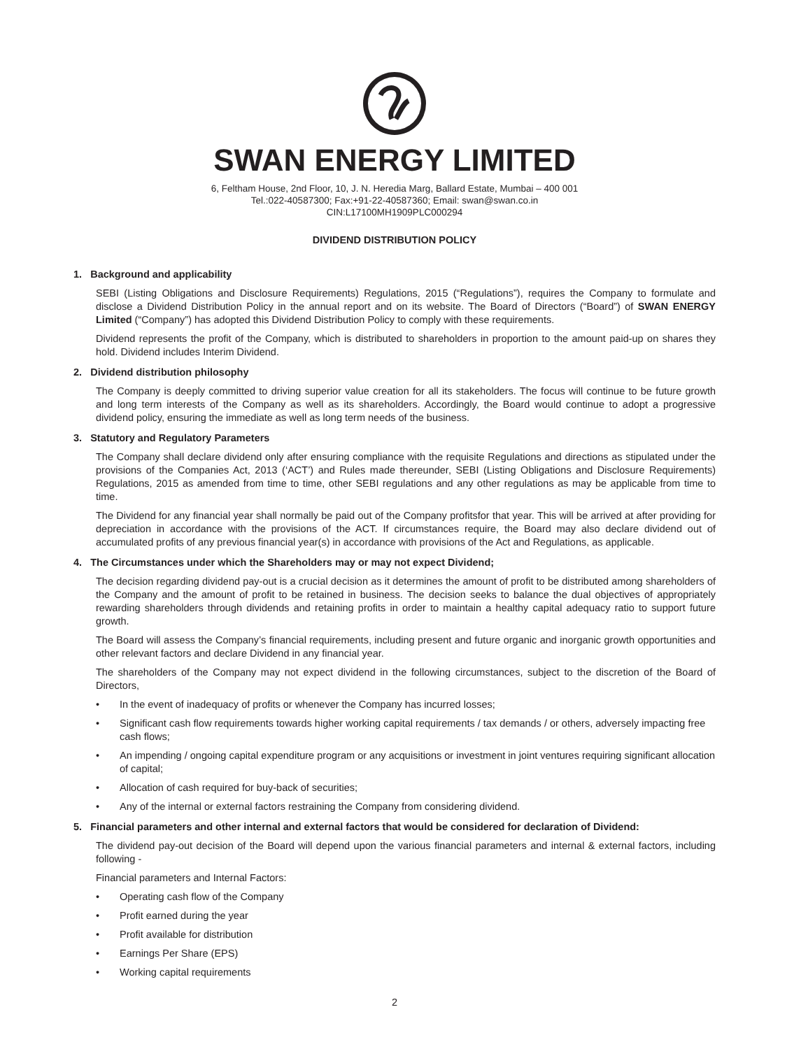SWAN ENERGY LIMITED
6, Feltham House, 2nd Floor, 10, J. N. Heredia Marg, Ballard Estate, Mumbai – 400 001
Tel.:022-40587300; Fax:+91-22-40587360; Email: swan@swan.co.in
CIN:L17100MH1909PLC000294
DIVIDEND DISTRIBUTION POLICY
1. Background and applicability
SEBI (Listing Obligations and Disclosure Requirements) Regulations, 2015 (“Regulations”), requires the Company to formulate and disclose a Dividend Distribution Policy in the annual report and on its website. The Board of Directors (“Board”) of SWAN ENERGY Limited (“Company”) has adopted this Dividend Distribution Policy to comply with these requirements.
Dividend represents the profit of the Company, which is distributed to shareholders in proportion to the amount paid-up on shares they hold. Dividend includes Interim Dividend.
2. Dividend distribution philosophy
The Company is deeply committed to driving superior value creation for all its stakeholders. The focus will continue to be future growth and long term interests of the Company as well as its shareholders. Accordingly, the Board would continue to adopt a progressive dividend policy, ensuring the immediate as well as long term needs of the business.
3. Statutory and Regulatory Parameters
The Company shall declare dividend only after ensuring compliance with the requisite Regulations and directions as stipulated under the provisions of the Companies Act, 2013 (‘ACT’) and Rules made thereunder, SEBI (Listing Obligations and Disclosure Requirements) Regulations, 2015 as amended from time to time, other SEBI regulations and any other regulations as may be applicable from time to time.
The Dividend for any financial year shall normally be paid out of the Company profitsfor that year. This will be arrived at after providing for depreciation in accordance with the provisions of the ACT. If circumstances require, the Board may also declare dividend out of accumulated profits of any previous financial year(s) in accordance with provisions of the Act and Regulations, as applicable.
4. The Circumstances under which the Shareholders may or may not expect Dividend;
The decision regarding dividend pay-out is a crucial decision as it determines the amount of profit to be distributed among shareholders of the Company and the amount of profit to be retained in business. The decision seeks to balance the dual objectives of appropriately rewarding shareholders through dividends and retaining profits in order to maintain a healthy capital adequacy ratio to support future growth.
The Board will assess the Company’s financial requirements, including present and future organic and inorganic growth opportunities and other relevant factors and declare Dividend in any financial year.
The shareholders of the Company may not expect dividend in the following circumstances, subject to the discretion of the Board of Directors,
• In the event of inadequacy of profits or whenever the Company has incurred losses;
• Significant cash flow requirements towards higher working capital requirements / tax demands / or others, adversely impacting free cash flows;
• An impending / ongoing capital expenditure program or any acquisitions or investment in joint ventures requiring significant allocation of capital;
• Allocation of cash required for buy-back of securities;
• Any of the internal or external factors restraining the Company from considering dividend.
5. Financial parameters and other internal and external factors that would be considered for declaration of Dividend:
The dividend pay-out decision of the Board will depend upon the various financial parameters and internal & external factors, including following -
Financial parameters and Internal Factors:
• Operating cash flow of the Company
• Profit earned during the year
• Profit available for distribution
• Earnings Per Share (EPS)
• Working capital requirements
2